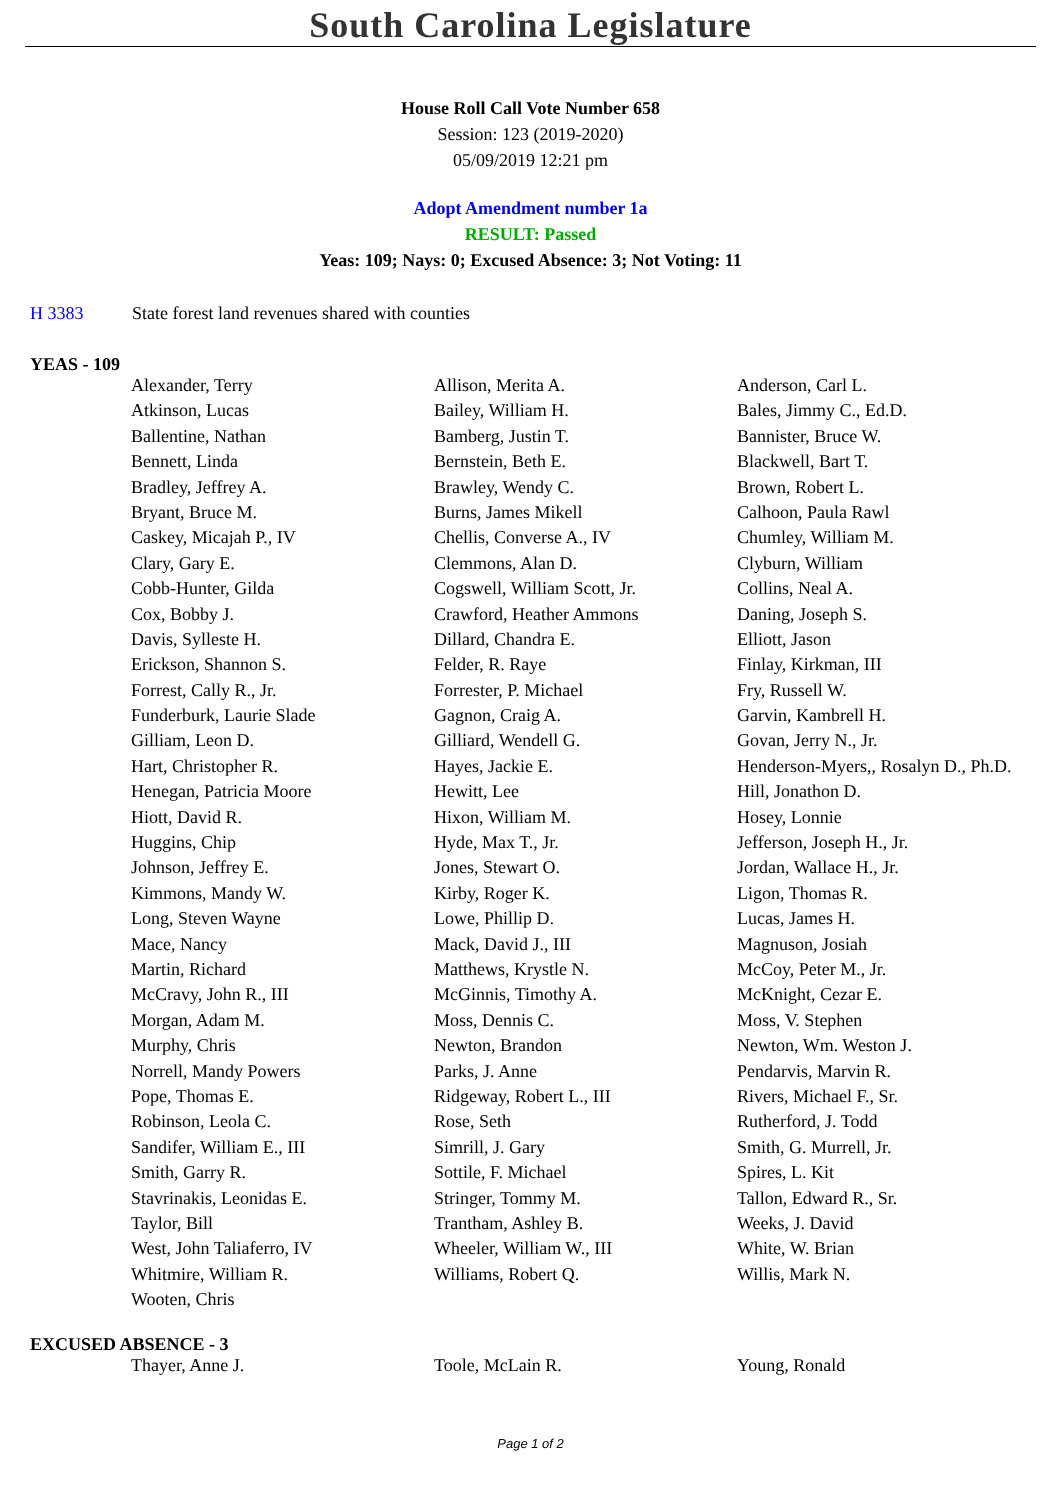South Carolina Legislature
House Roll Call Vote Number 658
Session: 123 (2019-2020)
05/09/2019 12:21 pm
Adopt Amendment number 1a
RESULT: Passed
Yeas: 109; Nays: 0; Excused Absence: 3; Not Voting: 11
H 3383 State forest land revenues shared with counties
YEAS - 109
| Alexander, Terry | Allison, Merita A. | Anderson, Carl L. |
| Atkinson, Lucas | Bailey, William H. | Bales, Jimmy C., Ed.D. |
| Ballentine, Nathan | Bamberg, Justin T. | Bannister, Bruce W. |
| Bennett, Linda | Bernstein, Beth E. | Blackwell, Bart T. |
| Bradley, Jeffrey A. | Brawley, Wendy C. | Brown, Robert L. |
| Bryant, Bruce M. | Burns, James Mikell | Calhoon, Paula Rawl |
| Caskey, Micajah P., IV | Chellis, Converse A., IV | Chumley, William M. |
| Clary, Gary E. | Clemmons, Alan D. | Clyburn, William |
| Cobb-Hunter, Gilda | Cogswell, William Scott, Jr. | Collins, Neal A. |
| Cox, Bobby J. | Crawford, Heather Ammons | Daning, Joseph S. |
| Davis, Sylleste H. | Dillard, Chandra E. | Elliott, Jason |
| Erickson, Shannon S. | Felder, R. Raye | Finlay, Kirkman, III |
| Forrest, Cally R., Jr. | Forrester, P. Michael | Fry, Russell W. |
| Funderburk, Laurie Slade | Gagnon, Craig A. | Garvin, Kambrell H. |
| Gilliam, Leon D. | Gilliard, Wendell G. | Govan, Jerry N., Jr. |
| Hart, Christopher R. | Hayes, Jackie E. | Henderson-Myers,, Rosalyn D., Ph.D. |
| Henegan, Patricia Moore | Hewitt, Lee | Hill, Jonathon D. |
| Hiott, David R. | Hixon, William M. | Hosey, Lonnie |
| Huggins, Chip | Hyde, Max T., Jr. | Jefferson, Joseph H., Jr. |
| Johnson, Jeffrey E. | Jones, Stewart O. | Jordan, Wallace H., Jr. |
| Kimmons, Mandy W. | Kirby, Roger K. | Ligon, Thomas R. |
| Long, Steven Wayne | Lowe, Phillip D. | Lucas, James H. |
| Mace, Nancy | Mack, David J., III | Magnuson, Josiah |
| Martin, Richard | Matthews, Krystle N. | McCoy, Peter M., Jr. |
| McCravy, John R., III | McGinnis, Timothy A. | McKnight, Cezar E. |
| Morgan, Adam M. | Moss, Dennis C. | Moss, V. Stephen |
| Murphy, Chris | Newton, Brandon | Newton, Wm. Weston J. |
| Norrell, Mandy Powers | Parks, J. Anne | Pendarvis, Marvin R. |
| Pope, Thomas E. | Ridgeway, Robert L., III | Rivers, Michael F., Sr. |
| Robinson, Leola C. | Rose, Seth | Rutherford, J. Todd |
| Sandifer, William E., III | Simrill, J. Gary | Smith, G. Murrell, Jr. |
| Smith, Garry R. | Sottile, F. Michael | Spires, L. Kit |
| Stavrinakis, Leonidas E. | Stringer, Tommy M. | Tallon, Edward R., Sr. |
| Taylor, Bill | Trantham, Ashley B. | Weeks, J. David |
| West, John Taliaferro, IV | Wheeler, William W., III | White, W. Brian |
| Whitmire, William R. | Williams, Robert Q. | Willis, Mark N. |
| Wooten, Chris | | |
EXCUSED ABSENCE - 3
| Thayer, Anne J. | Toole, McLain R. | Young, Ronald |
Page 1 of 2